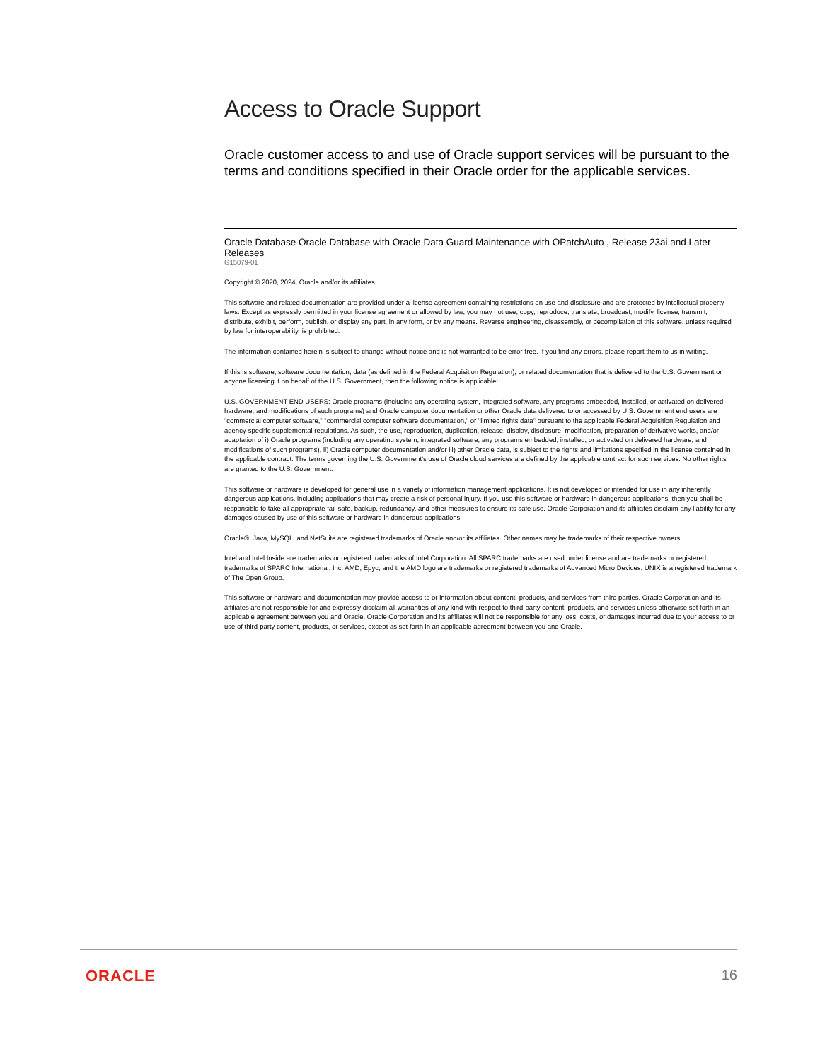Access to Oracle Support
Oracle customer access to and use of Oracle support services will be pursuant to the terms and conditions specified in their Oracle order for the applicable services.
Oracle Database Oracle Database with Oracle Data Guard Maintenance with OPatchAuto , Release 23ai and Later Releases
G15079-01
Copyright © 2020, 2024, Oracle and/or its affiliates
This software and related documentation are provided under a license agreement containing restrictions on use and disclosure and are protected by intellectual property laws. Except as expressly permitted in your license agreement or allowed by law, you may not use, copy, reproduce, translate, broadcast, modify, license, transmit, distribute, exhibit, perform, publish, or display any part, in any form, or by any means. Reverse engineering, disassembly, or decompilation of this software, unless required by law for interoperability, is prohibited.
The information contained herein is subject to change without notice and is not warranted to be error-free. If you find any errors, please report them to us in writing.
If this is software, software documentation, data (as defined in the Federal Acquisition Regulation), or related documentation that is delivered to the U.S. Government or anyone licensing it on behalf of the U.S. Government, then the following notice is applicable:
U.S. GOVERNMENT END USERS: Oracle programs (including any operating system, integrated software, any programs embedded, installed, or activated on delivered hardware, and modifications of such programs) and Oracle computer documentation or other Oracle data delivered to or accessed by U.S. Government end users are "commercial computer software," "commercial computer software documentation," or "limited rights data" pursuant to the applicable Federal Acquisition Regulation and agency-specific supplemental regulations. As such, the use, reproduction, duplication, release, display, disclosure, modification, preparation of derivative works, and/or adaptation of i) Oracle programs (including any operating system, integrated software, any programs embedded, installed, or activated on delivered hardware, and modifications of such programs), ii) Oracle computer documentation and/or iii) other Oracle data, is subject to the rights and limitations specified in the license contained in the applicable contract. The terms governing the U.S. Government's use of Oracle cloud services are defined by the applicable contract for such services. No other rights are granted to the U.S. Government.
This software or hardware is developed for general use in a variety of information management applications. It is not developed or intended for use in any inherently dangerous applications, including applications that may create a risk of personal injury. If you use this software or hardware in dangerous applications, then you shall be responsible to take all appropriate fail-safe, backup, redundancy, and other measures to ensure its safe use. Oracle Corporation and its affiliates disclaim any liability for any damages caused by use of this software or hardware in dangerous applications.
Oracle®, Java, MySQL, and NetSuite are registered trademarks of Oracle and/or its affiliates. Other names may be trademarks of their respective owners.
Intel and Intel Inside are trademarks or registered trademarks of Intel Corporation. All SPARC trademarks are used under license and are trademarks or registered trademarks of SPARC International, Inc. AMD, Epyc, and the AMD logo are trademarks or registered trademarks of Advanced Micro Devices. UNIX is a registered trademark of The Open Group.
This software or hardware and documentation may provide access to or information about content, products, and services from third parties. Oracle Corporation and its affiliates are not responsible for and expressly disclaim all warranties of any kind with respect to third-party content, products, and services unless otherwise set forth in an applicable agreement between you and Oracle. Oracle Corporation and its affiliates will not be responsible for any loss, costs, or damages incurred due to your access to or use of third-party content, products, or services, except as set forth in an applicable agreement between you and Oracle.
ORACLE 16